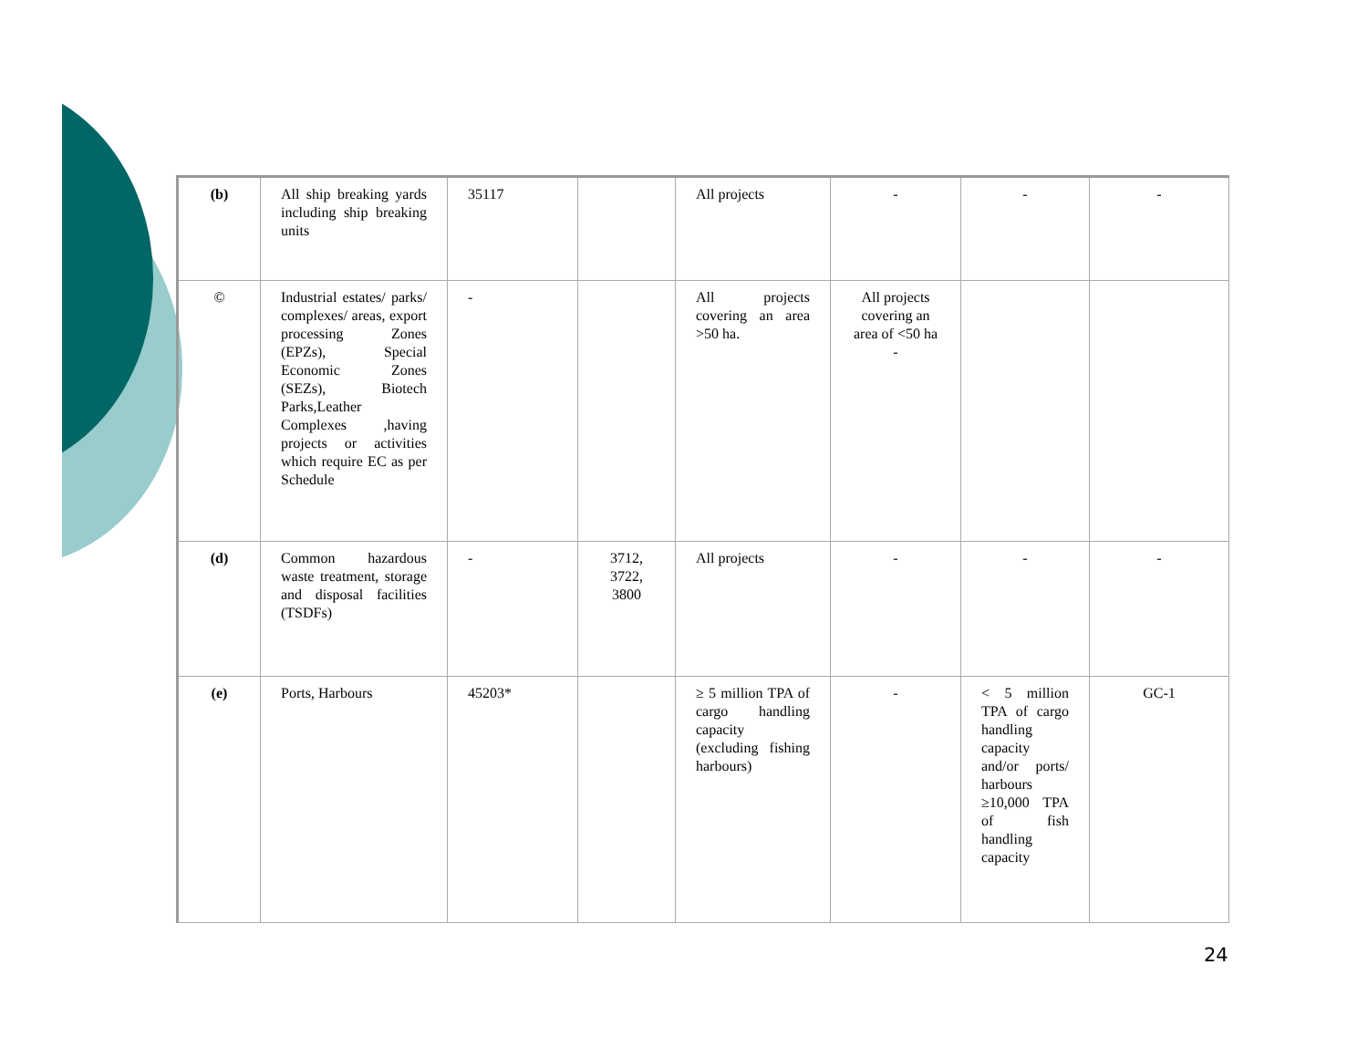| (b) | All ship breaking yards including ship breaking units | 35117 | | All projects | - | - | - |
| © | Industrial estates/ parks/ complexes/ areas, export processing Zones (EPZs), Special Economic Zones (SEZs), Biotech Parks,Leather Complexes ,having projects or activities which require EC as per Schedule | - | | All projects covering an area >50 ha. | All projects covering an area of <50 ha - | | |
| (d) | Common hazardous waste treatment, storage and disposal facilities (TSDFs) | - | 3712, 3722, 3800 | All projects | - | - | - |
| (e) | Ports, Harbours | 45203* | | ≥ 5 million TPA of cargo handling capacity (excluding fishing harbours) | - | < 5 million TPA of cargo handling capacity and/or ports/ harbours ≥10,000 TPA of fish handling capacity | GC-1 |
24